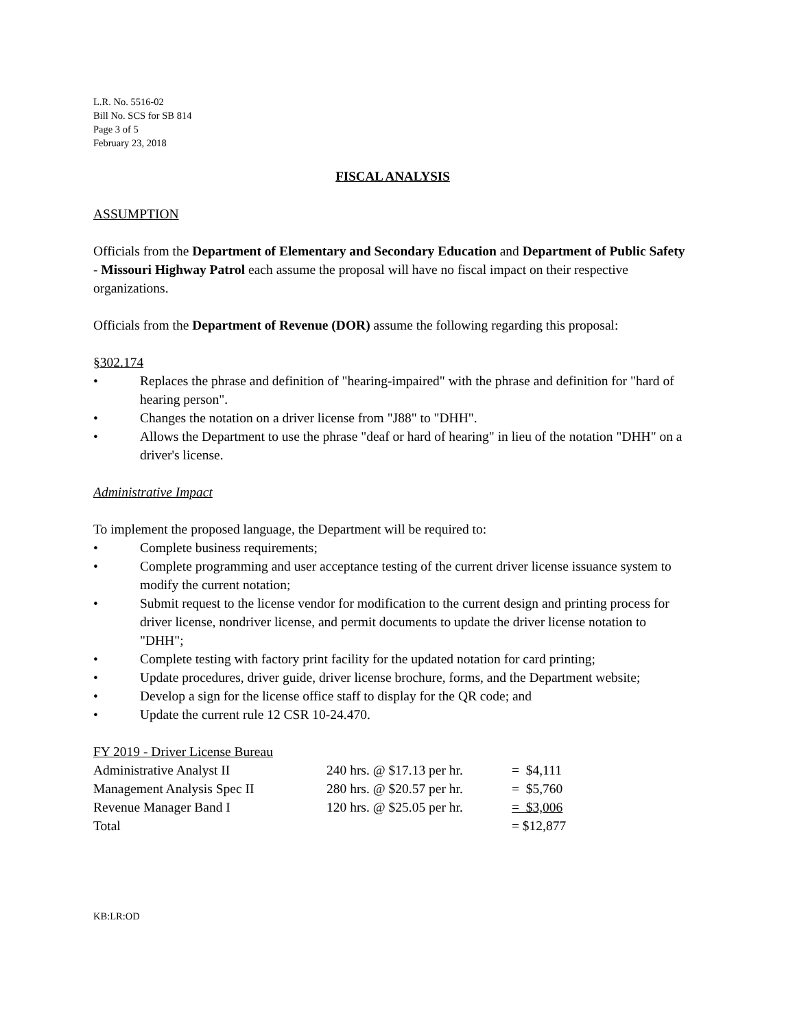L.R. No. 5516-02
Bill No. SCS for SB 814
Page 3 of 5
February 23, 2018
FISCAL ANALYSIS
ASSUMPTION
Officials from the Department of Elementary and Secondary Education and Department of Public Safety - Missouri Highway Patrol each assume the proposal will have no fiscal impact on their respective organizations.
Officials from the Department of Revenue (DOR) assume the following regarding this proposal:
§302.174
• Replaces the phrase and definition of "hearing-impaired" with the phrase and definition for "hard of hearing person".
• Changes the notation on a driver license from "J88" to "DHH".
• Allows the Department to use the phrase "deaf or hard of hearing" in lieu of the notation "DHH" on a driver's license.
Administrative Impact
To implement the proposed language, the Department will be required to:
• Complete business requirements;
• Complete programming and user acceptance testing of the current driver license issuance system to modify the current notation;
• Submit request to the license vendor for modification to the current design and printing process for driver license, nondriver license, and permit documents to update the driver license notation to "DHH";
• Complete testing with factory print facility for the updated notation for card printing;
• Update procedures, driver guide, driver license brochure, forms, and the Department website;
• Develop a sign for the license office staff to display for the QR code; and
• Update the current rule 12 CSR 10-24.470.
| FY 2019 - Driver License Bureau | | |
| Administrative Analyst II | 240 hrs. @ $17.13 per hr. | = $4,111 |
| Management Analysis Spec II | 280 hrs. @ $20.57 per hr. | = $5,760 |
| Revenue Manager Band I | 120 hrs. @ $25.05 per hr. | = $3,006 |
| Total | | = $12,877 |
KB:LR:OD